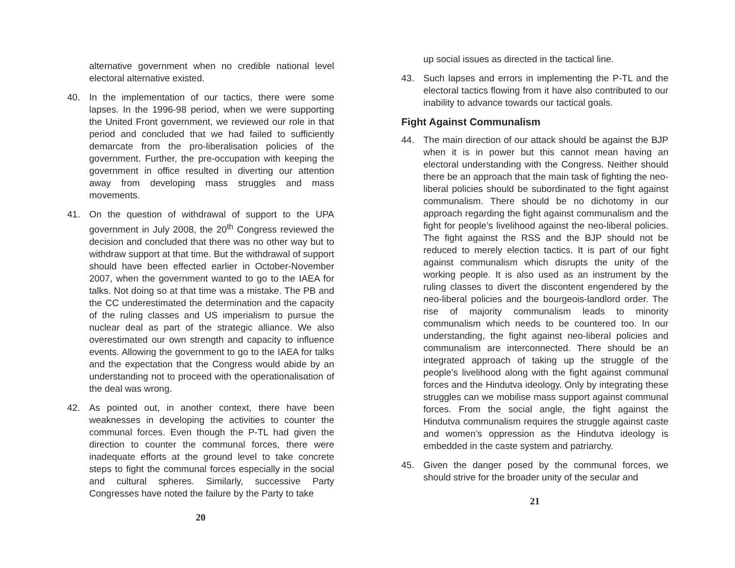alternative government when no credible national level electoral alternative existed.
40. In the implementation of our tactics, there were some lapses. In the 1996-98 period, when we were supporting the United Front government, we reviewed our role in that period and concluded that we had failed to sufficiently demarcate from the pro-liberalisation policies of the government. Further, the pre-occupation with keeping the government in office resulted in diverting our attention away from developing mass struggles and mass movements.
41. On the question of withdrawal of support to the UPA government in July 2008, the 20<sup>th</sup> Congress reviewed the decision and concluded that there was no other way but to withdraw support at that time. But the withdrawal of support should have been effected earlier in October-November 2007, when the government wanted to go to the IAEA for talks. Not doing so at that time was a mistake. The PB and the CC underestimated the determination and the capacity of the ruling classes and US imperialism to pursue the nuclear deal as part of the strategic alliance. We also overestimated our own strength and capacity to influence events. Allowing the government to go to the IAEA for talks and the expectation that the Congress would abide by an understanding not to proceed with the operationalisation of the deal was wrong.
42. As pointed out, in another context, there have been weaknesses in developing the activities to counter the communal forces. Even though the P-TL had given the direction to counter the communal forces, there were inadequate efforts at the ground level to take concrete steps to fight the communal forces especially in the social and cultural spheres. Similarly, successive Party Congresses have noted the failure by the Party to take
20
up social issues as directed in the tactical line.
43. Such lapses and errors in implementing the P-TL and the electoral tactics flowing from it have also contributed to our inability to advance towards our tactical goals.
Fight Against Communalism
44. The main direction of our attack should be against the BJP when it is in power but this cannot mean having an electoral understanding with the Congress. Neither should there be an approach that the main task of fighting the neo-liberal policies should be subordinated to the fight against communalism. There should be no dichotomy in our approach regarding the fight against communalism and the fight for people’s livelihood against the neo-liberal policies. The fight against the RSS and the BJP should not be reduced to merely election tactics. It is part of our fight against communalism which disrupts the unity of the working people. It is also used as an instrument by the ruling classes to divert the discontent engendered by the neo-liberal policies and the bourgeois-landlord order. The rise of majority communalism leads to minority communalism which needs to be countered too. In our understanding, the fight against neo-liberal policies and communalism are interconnected. There should be an integrated approach of taking up the struggle of the people’s livelihood along with the fight against communal forces and the Hindutva ideology. Only by integrating these struggles can we mobilise mass support against communal forces. From the social angle, the fight against the Hindutva communalism requires the struggle against caste and women’s oppression as the Hindutva ideology is embedded in the caste system and patriarchy.
45. Given the danger posed by the communal forces, we should strive for the broader unity of the secular and
21